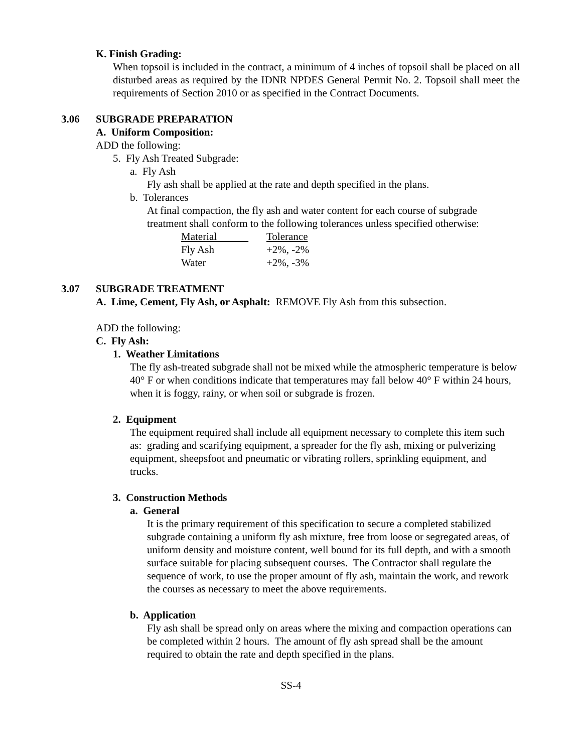K. Finish Grading:
When topsoil is included in the contract, a minimum of 4 inches of topsoil shall be placed on all disturbed areas as required by the IDNR NPDES General Permit No. 2. Topsoil shall meet the requirements of Section 2010 or as specified in the Contract Documents.
3.06 SUBGRADE PREPARATION
A. Uniform Composition:
ADD the following:
5. Fly Ash Treated Subgrade:
a. Fly Ash
Fly ash shall be applied at the rate and depth specified in the plans.
b. Tolerances
At final compaction, the fly ash and water content for each course of subgrade treatment shall conform to the following tolerances unless specified otherwise:
| Material | Tolerance |
| Fly Ash | +2%, -2% |
| Water | +2%, -3% |
3.07 SUBGRADE TREATMENT
A. Lime, Cement, Fly Ash, or Asphalt: REMOVE Fly Ash from this subsection.
ADD the following:
C. Fly Ash:
1. Weather Limitations
The fly ash-treated subgrade shall not be mixed while the atmospheric temperature is below 40° F or when conditions indicate that temperatures may fall below 40° F within 24 hours, when it is foggy, rainy, or when soil or subgrade is frozen.
2. Equipment
The equipment required shall include all equipment necessary to complete this item such as: grading and scarifying equipment, a spreader for the fly ash, mixing or pulverizing equipment, sheepsfoot and pneumatic or vibrating rollers, sprinkling equipment, and trucks.
3. Construction Methods
a. General
It is the primary requirement of this specification to secure a completed stabilized subgrade containing a uniform fly ash mixture, free from loose or segregated areas, of uniform density and moisture content, well bound for its full depth, and with a smooth surface suitable for placing subsequent courses. The Contractor shall regulate the sequence of work, to use the proper amount of fly ash, maintain the work, and rework the courses as necessary to meet the above requirements.
b. Application
Fly ash shall be spread only on areas where the mixing and compaction operations can be completed within 2 hours. The amount of fly ash spread shall be the amount required to obtain the rate and depth specified in the plans.
SS-4